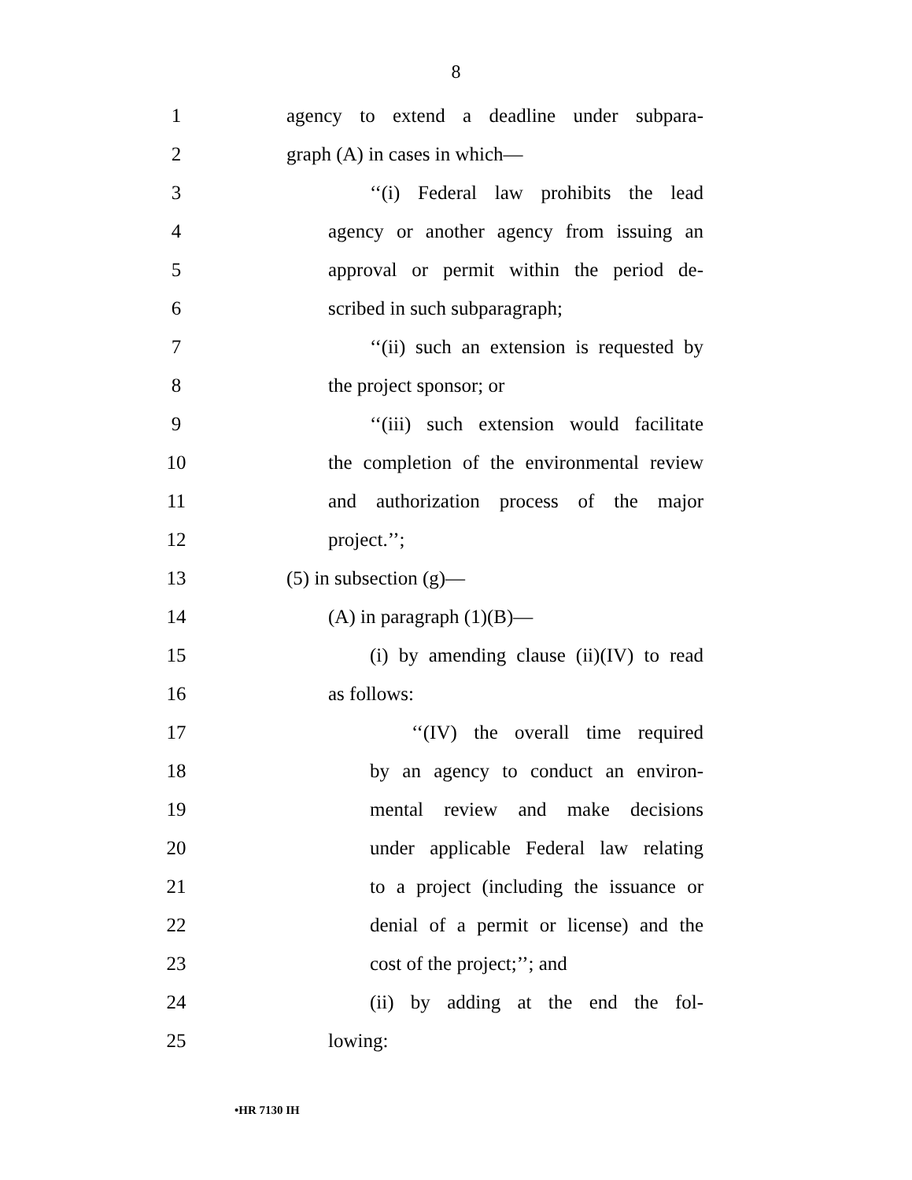8
1
agency to extend a deadline under subpara-
2 graph (A) in cases in which—
3
‘‘(i) Federal law prohibits the lead
4
agency or another agency from issuing an
5
approval or permit within the period de-
6 scribed in such subparagraph;
7
‘‘(ii) such an extension is requested by
8 the project sponsor; or
9
‘‘(iii) such extension would facilitate
10
the completion of the environmental review
11
and authorization process of the major
12 project.’’;
13 (5) in subsection (g)—
14 (A) in paragraph (1)(B)—
15
(i) by amending clause (ii)(IV) to read
16 as follows:
17
‘‘(IV) the overall time required
18
by an agency to conduct an environ-
19
mental review and make decisions
20
under applicable Federal law relating
21
to a project (including the issuance or
22
denial of a permit or license) and the
23 cost of the project;’’; and
24
(ii) by adding at the end the fol-
25 lowing:
•HR 7130 IH